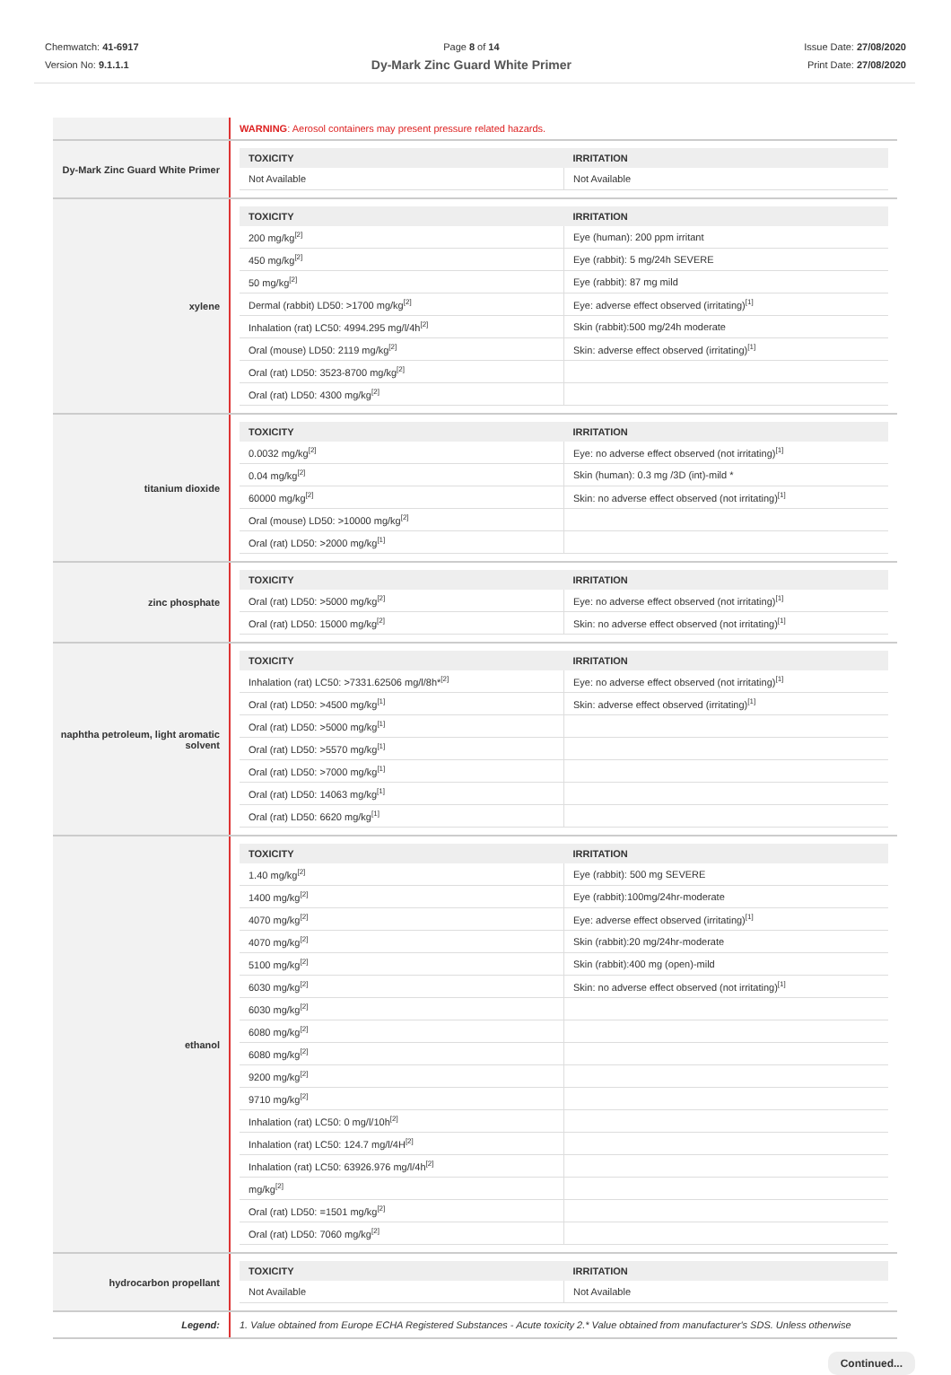Chemwatch: 41-6917
Version No: 9.1.1.1
Page 8 of 14
Dy-Mark Zinc Guard White Primer
Issue Date: 27/08/2020
Print Date: 27/08/2020
| | WARNING : Aerosol containers may present pressure related hazards. |
| Dy-Mark Zinc Guard White Primer | / TOXICITY / IRRITATION / / --- / --- / / Not Available / Not Available / |
| xylene | / TOXICITY / IRRITATION / / --- / --- / / 200 mg/kg<sup>[2]</sup> / Eye (human): 200 ppm irritant / / 450 mg/kg<sup>[2]</sup> / Eye (rabbit): 5 mg/24h SEVERE / / 50 mg/kg<sup>[2]</sup> / Eye (rabbit): 87 mg mild / / Dermal (rabbit) LD50: >1700 mg/kg<sup>[2]</sup> / Eye: adverse effect observed (irritating)<sup>[1]</sup> / / Inhalation (rat) LC50: 4994.295 mg/l/4h<sup>[2]</sup> / Skin (rabbit):500 mg/24h moderate / / Oral (mouse) LD50: 2119 mg/kg<sup>[2]</sup> / Skin: adverse effect observed (irritating)<sup>[1]</sup> / / Oral (rat) LD50: 3523-8700 mg/kg<sup>[2]</sup> / / / Oral (rat) LD50: 4300 mg/kg<sup>[2]</sup> / / |
| titanium dioxide | / TOXICITY / IRRITATION / / --- / --- / / 0.0032 mg/kg<sup>[2]</sup> / Eye: no adverse effect observed (not irritating)<sup>[1]</sup> / / 0.04 mg/kg<sup>[2]</sup> / Skin (human): 0.3 mg /3D (int)-mild * / / 60000 mg/kg<sup>[2]</sup> / Skin: no adverse effect observed (not irritating)<sup>[1]</sup> / / Oral (mouse) LD50: >10000 mg/kg<sup>[2]</sup> / / / Oral (rat) LD50: >2000 mg/kg<sup>[1]</sup> / / |
| zinc phosphate | / TOXICITY / IRRITATION / / --- / --- / / Oral (rat) LD50: >5000 mg/kg<sup>[2]</sup> / Eye: no adverse effect observed (not irritating)<sup>[1]</sup> / / Oral (rat) LD50: 15000 mg/kg<sup>[2]</sup> / Skin: no adverse effect observed (not irritating)<sup>[1]</sup> / |
| naphtha petroleum, light aromatic solvent | / TOXICITY / IRRITATION / / --- / --- / / Inhalation (rat) LC50: >7331.62506 mg/l/8h*<sup>[2]</sup> / Eye: no adverse effect observed (not irritating)<sup>[1]</sup> / / Oral (rat) LD50: >4500 mg/kg<sup>[1]</sup> / Skin: adverse effect observed (irritating)<sup>[1]</sup> / / Oral (rat) LD50: >5000 mg/kg<sup>[1]</sup> / / / Oral (rat) LD50: >5570 mg/kg<sup>[1]</sup> / / / Oral (rat) LD50: >7000 mg/kg<sup>[1]</sup> / / / Oral (rat) LD50: 14063 mg/kg<sup>[1]</sup> / / / Oral (rat) LD50: 6620 mg/kg<sup>[1]</sup> / / |
| ethanol | / TOXICITY / IRRITATION / / --- / --- / / 1.40 mg/kg<sup>[2]</sup> / Eye (rabbit): 500 mg SEVERE / / 1400 mg/kg<sup>[2]</sup> / Eye (rabbit):100mg/24hr-moderate / / 4070 mg/kg<sup>[2]</sup> / Eye: adverse effect observed (irritating)<sup>[1]</sup> / / 4070 mg/kg<sup>[2]</sup> / Skin (rabbit):20 mg/24hr-moderate / / 5100 mg/kg<sup>[2]</sup> / Skin (rabbit):400 mg (open)-mild / / 6030 mg/kg<sup>[2]</sup> / Skin: no adverse effect observed (not irritating)<sup>[1]</sup> / / 6030 mg/kg<sup>[2]</sup> / / / 6080 mg/kg<sup>[2]</sup> / / / 6080 mg/kg<sup>[2]</sup> / / / 9200 mg/kg<sup>[2]</sup> / / / 9710 mg/kg<sup>[2]</sup> / / / Inhalation (rat) LC50: 0 mg/l/10h<sup>[2]</sup> / / / Inhalation (rat) LC50: 124.7 mg/l/4H<sup>[2]</sup> / / / Inhalation (rat) LC50: 63926.976 mg/l/4h<sup>[2]</sup> / / / mg/kg<sup>[2]</sup> / / / Oral (rat) LD50: =1501 mg/kg<sup>[2]</sup> / / / Oral (rat) LD50: 7060 mg/kg<sup>[2]</sup> / / |
| hydrocarbon propellant | / TOXICITY / IRRITATION / / --- / --- / / Not Available / Not Available / |
| Legend: | 1. Value obtained from Europe ECHA Registered Substances - Acute toxicity 2.* Value obtained from manufacturer's SDS. Unless otherwise |
Continued...